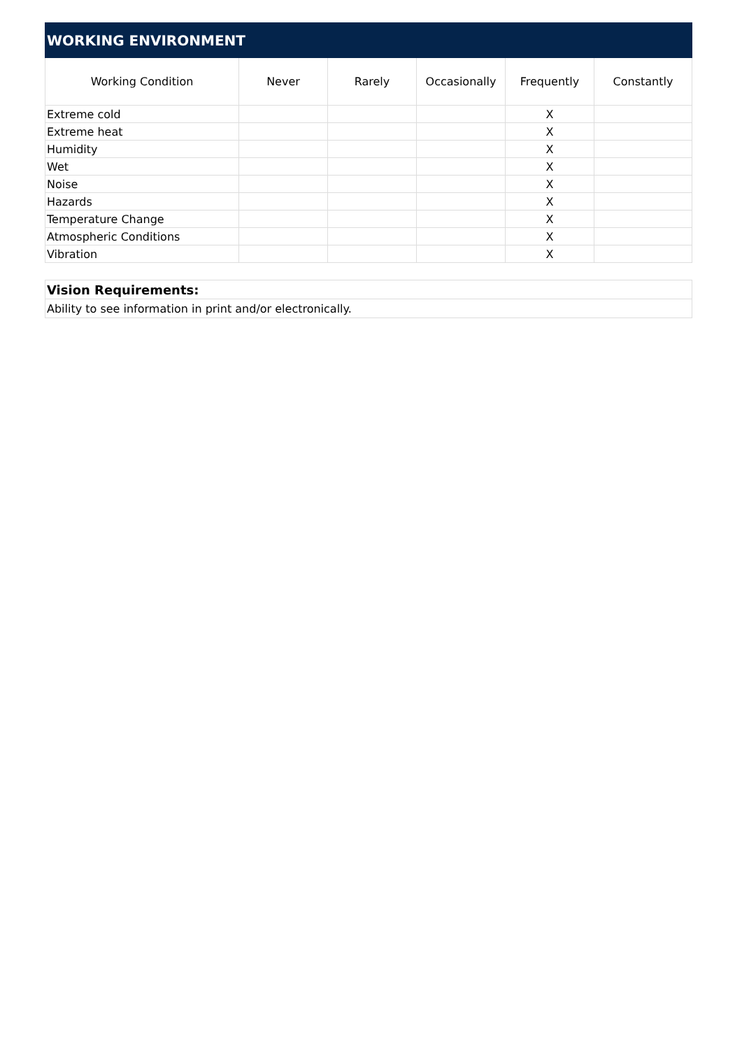| WORKING ENVIRONMENT | | | | | |
| --- | --- | --- | --- | --- | --- |
| Working Condition | Never | Rarely | Occasionally | Frequently | Constantly |
| Extreme cold | | | | X | |
| Extreme heat | | | | X | |
| Humidity | | | | X | |
| Wet | | | | X | |
| Noise | | | | X | |
| Hazards | | | | X | |
| Temperature Change | | | | X | |
| Atmospheric Conditions | | | | X | |
| Vibration | | | | X | |
| Vision Requirements: |
| Ability to see information in print and/or electronically. |